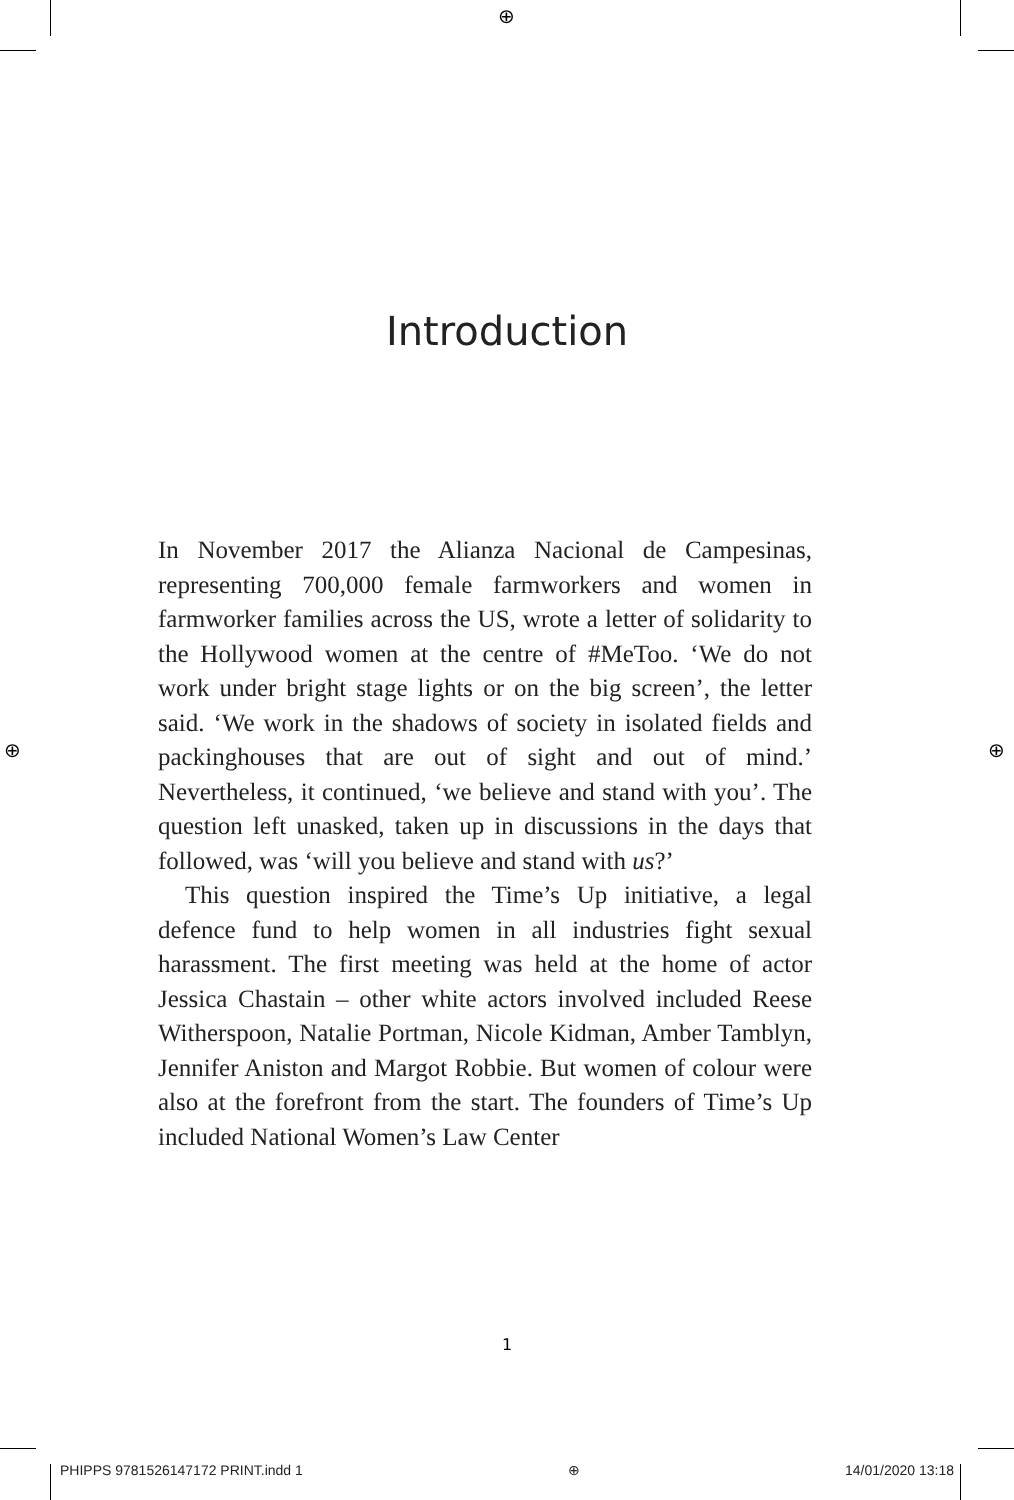⊕
⊕ ⊕
Introduction
In November 2017 the Alianza Nacional de Campesinas, representing 700,000 female farmworkers and women in farmworker families across the US, wrote a letter of solidarity to the Hollywood women at the centre of #MeToo. ‘We do not work under bright stage lights or on the big screen’, the letter said. ‘We work in the shadows of society in isolated fields and packinghouses that are out of sight and out of mind.’ Nevertheless, it continued, ‘we believe and stand with you’. The question left unasked, taken up in discussions in the days that followed, was ‘will you believe and stand with us?’
This question inspired the Time’s Up initiative, a legal defence fund to help women in all industries fight sexual harassment. The first meeting was held at the home of actor Jessica Chastain – other white actors involved included Reese Witherspoon, Natalie Portman, Nicole Kidman, Amber Tamblyn, Jennifer Aniston and Margot Robbie. But women of colour were also at the forefront from the start. The founders of Time’s Up included National Women’s Law Center
1
PHIPPS 9781526147172 PRINT.indd 1 ⊕ 14/01/2020 13:18